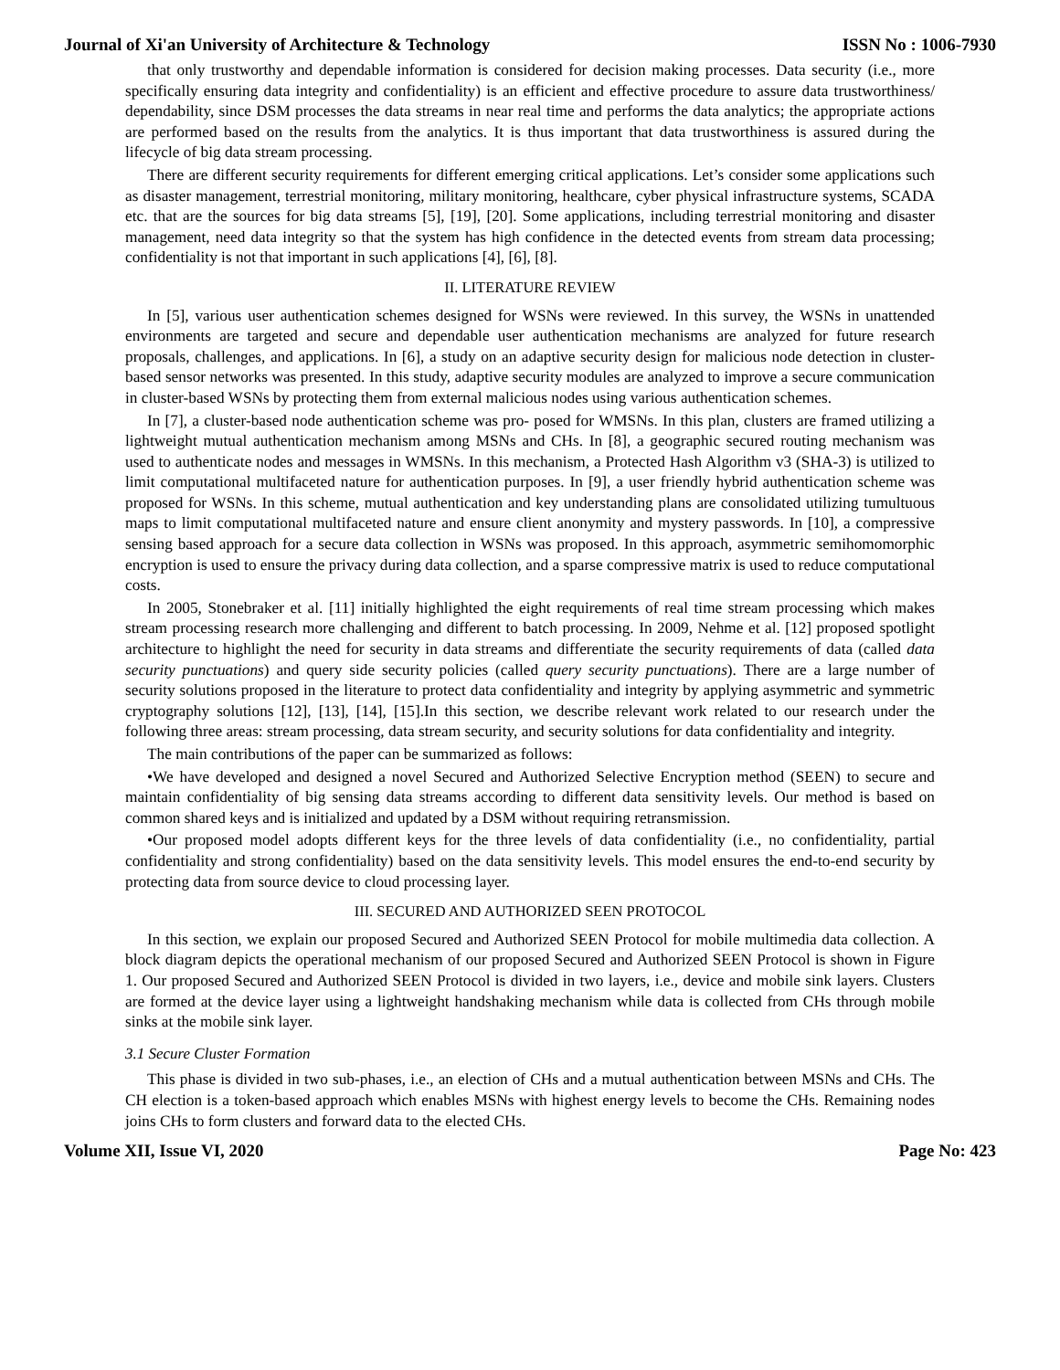Journal of Xi'an University of Architecture & Technology ISSN No : 1006-7930
that only trustworthy and dependable information is considered for decision making processes. Data security (i.e., more specifically ensuring data integrity and confidentiality) is an efficient and effective procedure to assure data trustworthiness/ dependability, since DSM processes the data streams in near real time and performs the data analytics; the appropriate actions are performed based on the results from the analytics. It is thus important that data trustworthiness is assured during the lifecycle of big data stream processing.
There are different security requirements for different emerging critical applications. Let’s consider some applications such as disaster management, terrestrial monitoring, military monitoring, healthcare, cyber physical infrastructure systems, SCADA etc. that are the sources for big data streams [5], [19], [20]. Some applications, including terrestrial monitoring and disaster management, need data integrity so that the system has high confidence in the detected events from stream data processing; confidentiality is not that important in such applications [4], [6], [8].
II. LITERATURE REVIEW
In [5], various user authentication schemes designed for WSNs were reviewed. In this survey, the WSNs in unattended environments are targeted and secure and dependable user authentication mechanisms are analyzed for future research proposals, challenges, and applications. In [6], a study on an adaptive security design for malicious node detection in cluster-based sensor networks was presented. In this study, adaptive security modules are analyzed to improve a secure communication in cluster-based WSNs by protecting them from external malicious nodes using various authentication schemes.
In [7], a cluster-based node authentication scheme was pro- posed for WMSNs. In this plan, clusters are framed utilizing a lightweight mutual authentication mechanism among MSNs and CHs. In [8], a geographic secured routing mechanism was used to authenticate nodes and messages in WMSNs. In this mechanism, a Protected Hash Algorithm v3 (SHA-3) is utilized to limit computational multifaceted nature for authentication purposes. In [9], a user friendly hybrid authentication scheme was proposed for WSNs. In this scheme, mutual authentication and key understanding plans are consolidated utilizing tumultuous maps to limit computational multifaceted nature and ensure client anonymity and mystery passwords. In [10], a compressive sensing based approach for a secure data collection in WSNs was proposed. In this approach, asymmetric semihomomorphic encryption is used to ensure the privacy during data collection, and a sparse compressive matrix is used to reduce computational costs.
In 2005, Stonebraker et al. [11] initially highlighted the eight requirements of real time stream processing which makes stream processing research more challenging and different to batch processing. In 2009, Nehme et al. [12] proposed spotlight architecture to highlight the need for security in data streams and differentiate the security requirements of data (called data security punctuations) and query side security policies (called query security punctuations). There are a large number of security solutions proposed in the literature to protect data confidentiality and integrity by applying asymmetric and symmetric cryptography solutions [12], [13], [14], [15].In this section, we describe relevant work related to our research under the following three areas: stream processing, data stream security, and security solutions for data confidentiality and integrity.
The main contributions of the paper can be summarized as follows:
•We have developed and designed a novel Secured and Authorized Selective Encryption method (SEEN) to secure and maintain confidentiality of big sensing data streams according to different data sensitivity levels. Our method is based on common shared keys and is initialized and updated by a DSM without requiring retransmission.
•Our proposed model adopts different keys for the three levels of data confidentiality (i.e., no confidentiality, partial confidentiality and strong confidentiality) based on the data sensitivity levels. This model ensures the end-to-end security by protecting data from source device to cloud processing layer.
III. SECURED AND AUTHORIZED SEEN PROTOCOL
In this section, we explain our proposed Secured and Authorized SEEN Protocol for mobile multimedia data collection. A block diagram depicts the operational mechanism of our proposed Secured and Authorized SEEN Protocol is shown in Figure 1. Our proposed Secured and Authorized SEEN Protocol is divided in two layers, i.e., device and mobile sink layers. Clusters are formed at the device layer using a lightweight handshaking mechanism while data is collected from CHs through mobile sinks at the mobile sink layer.
3.1 Secure Cluster Formation
This phase is divided in two sub-phases, i.e., an election of CHs and a mutual authentication between MSNs and CHs. The CH election is a token-based approach which enables MSNs with highest energy levels to become the CHs. Remaining nodes joins CHs to form clusters and forward data to the elected CHs.
Volume XII, Issue VI, 2020 Page No: 423